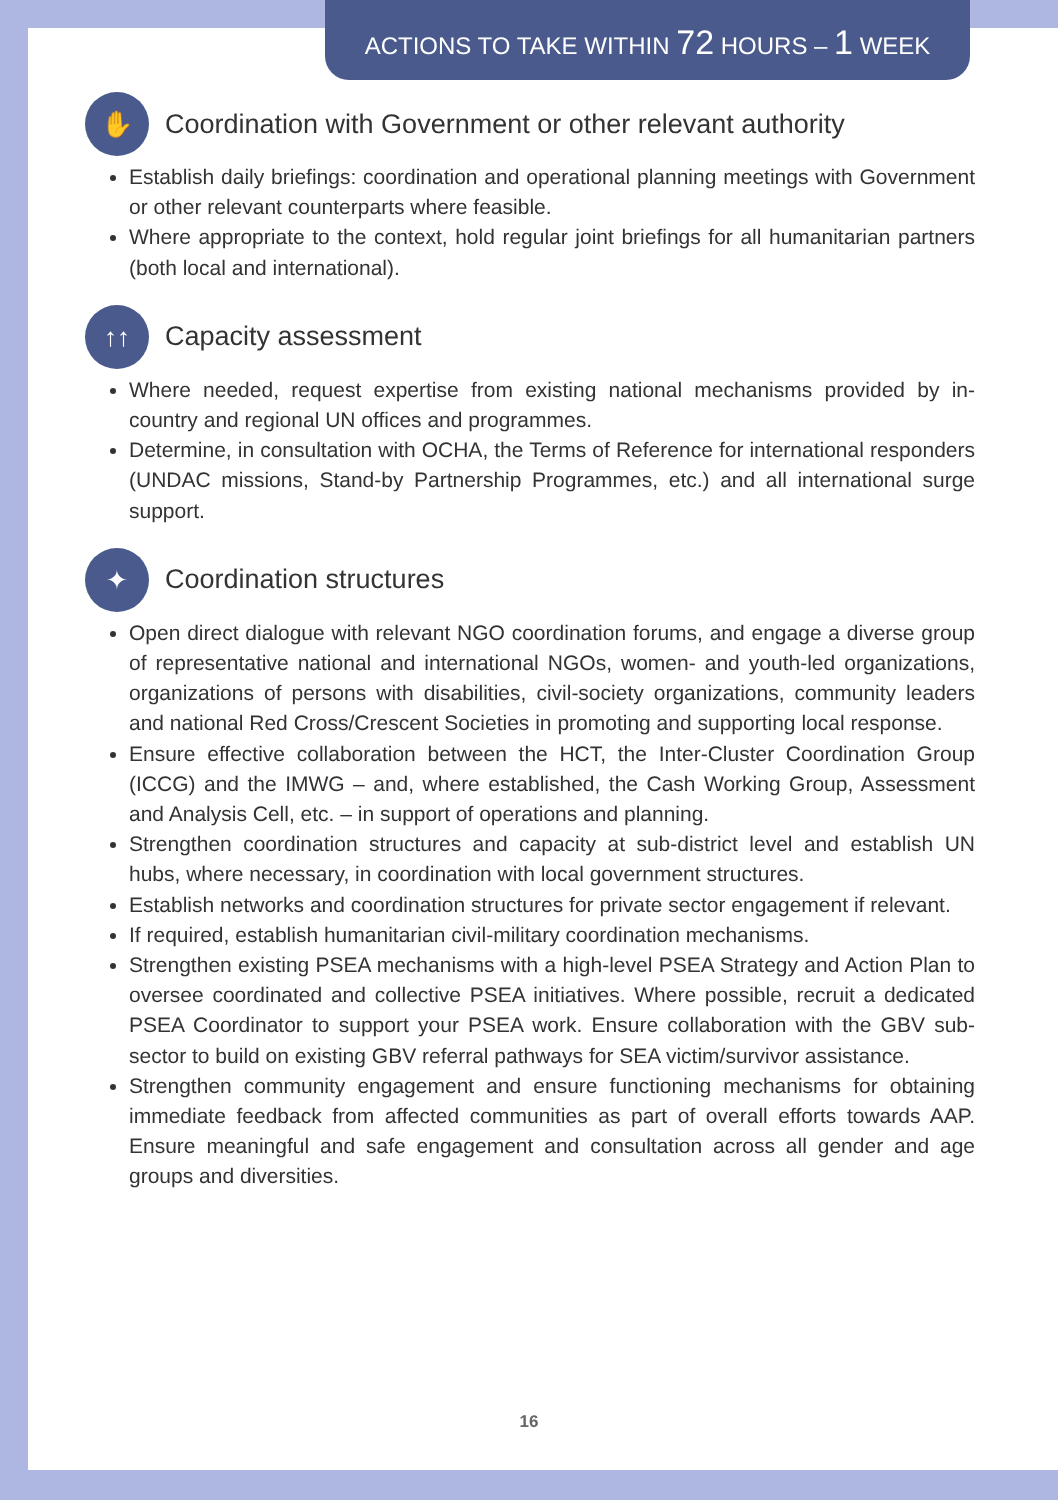ACTIONS TO TAKE WITHIN 72 HOURS – 1 WEEK
✋ Coordination with Government or other relevant authority
Establish daily briefings: coordination and operational planning meetings with Government or other relevant counterparts where feasible.
Where appropriate to the context, hold regular joint briefings for all humanitarian partners (both local and international).
↑↑ Capacity assessment
Where needed, request expertise from existing national mechanisms provided by in-country and regional UN offices and programmes.
Determine, in consultation with OCHA, the Terms of Reference for international responders (UNDAC missions, Stand-by Partnership Programmes, etc.) and all international surge support.
✦ Coordination structures
Open direct dialogue with relevant NGO coordination forums, and engage a diverse group of representative national and international NGOs, women- and youth-led organizations, organizations of persons with disabilities, civil-society organizations, community leaders and national Red Cross/Crescent Societies in promoting and supporting local response.
Ensure effective collaboration between the HCT, the Inter-Cluster Coordination Group (ICCG) and the IMWG – and, where established, the Cash Working Group, Assessment and Analysis Cell, etc. – in support of operations and planning.
Strengthen coordination structures and capacity at sub-district level and establish UN hubs, where necessary, in coordination with local government structures.
Establish networks and coordination structures for private sector engagement if relevant.
If required, establish humanitarian civil-military coordination mechanisms.
Strengthen existing PSEA mechanisms with a high-level PSEA Strategy and Action Plan to oversee coordinated and collective PSEA initiatives. Where possible, recruit a dedicated PSEA Coordinator to support your PSEA work. Ensure collaboration with the GBV sub-sector to build on existing GBV referral pathways for SEA victim/survivor assistance.
Strengthen community engagement and ensure functioning mechanisms for obtaining immediate feedback from affected communities as part of overall efforts towards AAP. Ensure meaningful and safe engagement and consultation across all gender and age groups and diversities.
16